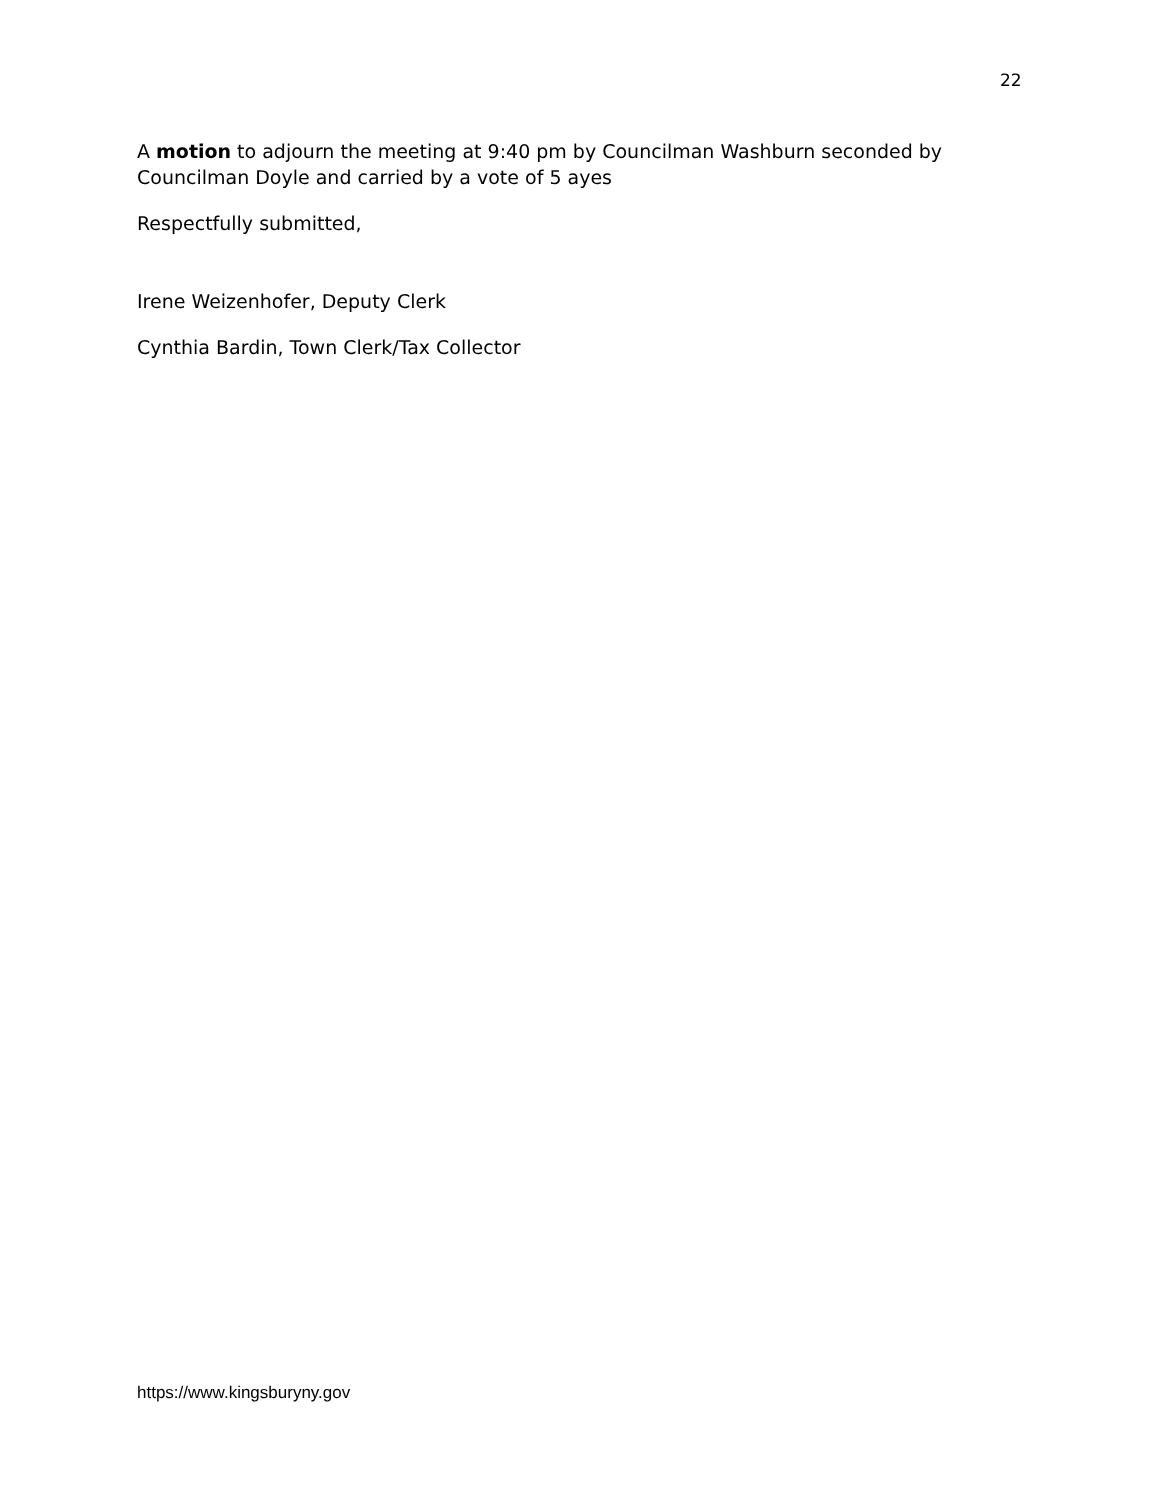22
A motion to adjourn the meeting at 9:40 pm by Councilman Washburn seconded by Councilman Doyle and carried by a vote of 5 ayes
Respectfully submitted,
Irene Weizenhofer, Deputy Clerk
Cynthia Bardin, Town Clerk/Tax Collector
https://www.kingsburyny.gov